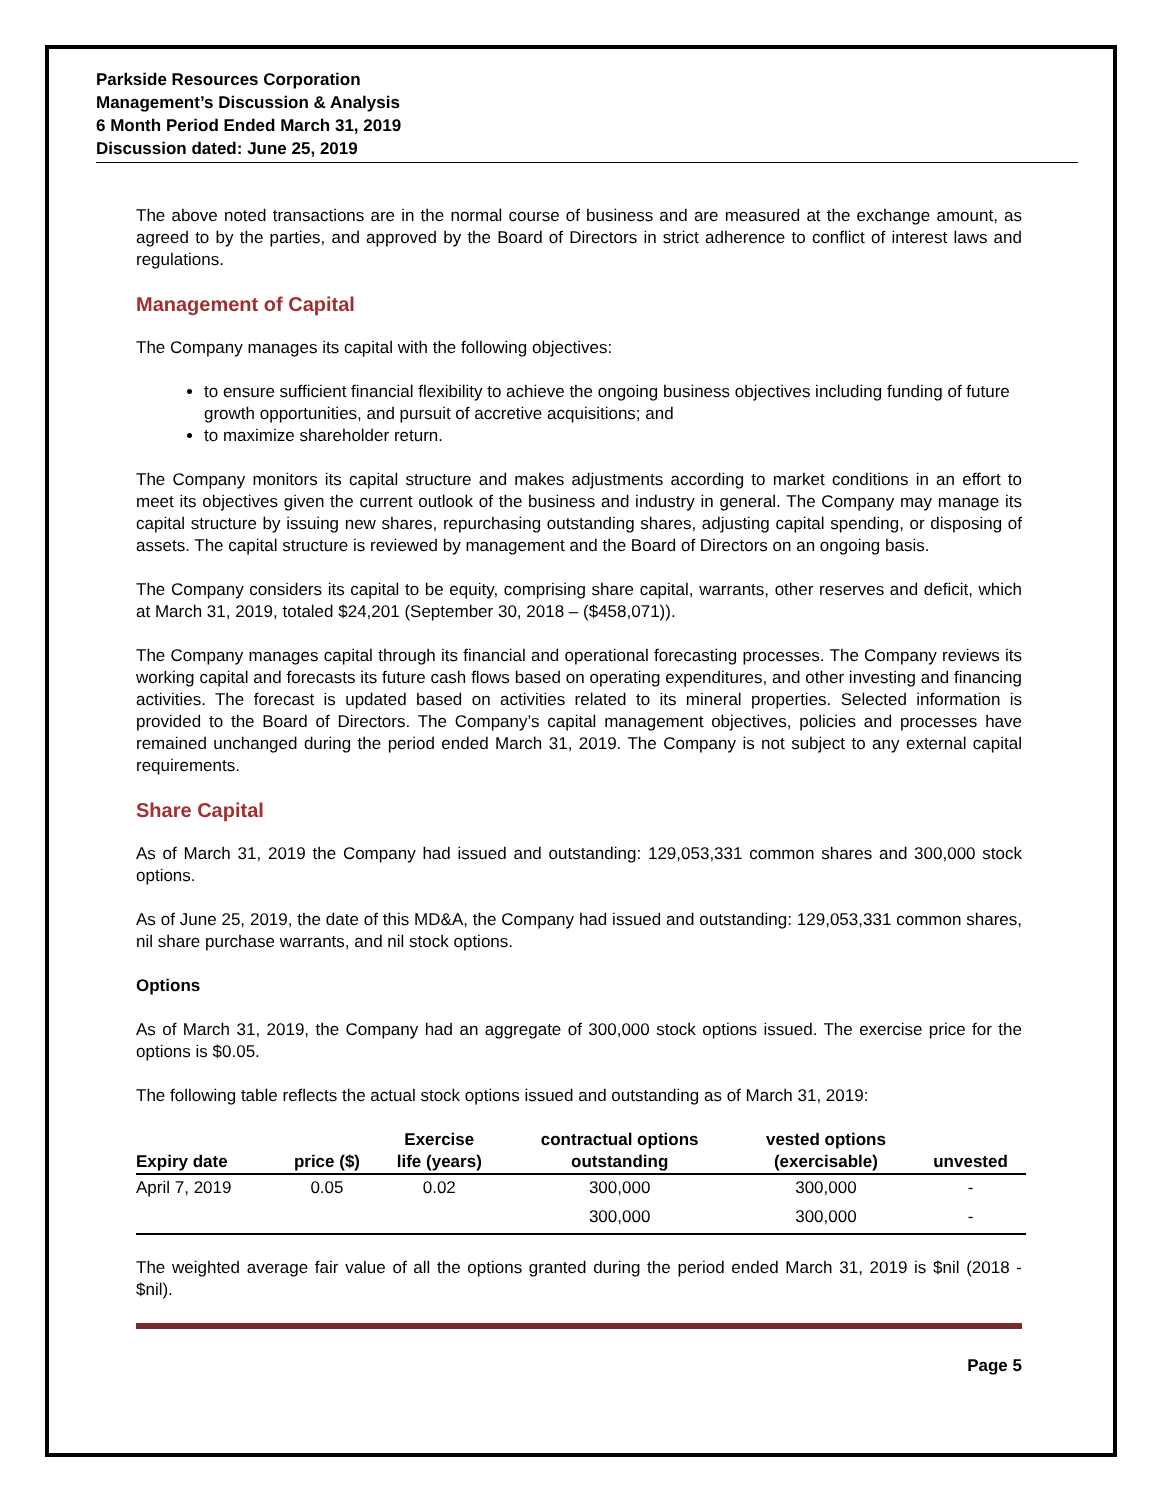Parkside Resources Corporation
Management’s Discussion & Analysis
6 Month Period Ended March 31, 2019
Discussion dated: June 25, 2019
The above noted transactions are in the normal course of business and are measured at the exchange amount, as agreed to by the parties, and approved by the Board of Directors in strict adherence to conflict of interest laws and regulations.
Management of Capital
The Company manages its capital with the following objectives:
to ensure sufficient financial flexibility to achieve the ongoing business objectives including funding of future growth opportunities, and pursuit of accretive acquisitions; and
to maximize shareholder return.
The Company monitors its capital structure and makes adjustments according to market conditions in an effort to meet its objectives given the current outlook of the business and industry in general. The Company may manage its capital structure by issuing new shares, repurchasing outstanding shares, adjusting capital spending, or disposing of assets. The capital structure is reviewed by management and the Board of Directors on an ongoing basis.
The Company considers its capital to be equity, comprising share capital, warrants, other reserves and deficit, which at March 31, 2019, totaled $24,201 (September 30, 2018 – ($458,071)).
The Company manages capital through its financial and operational forecasting processes. The Company reviews its working capital and forecasts its future cash flows based on operating expenditures, and other investing and financing activities. The forecast is updated based on activities related to its mineral properties. Selected information is provided to the Board of Directors. The Company’s capital management objectives, policies and processes have remained unchanged during the period ended March 31, 2019. The Company is not subject to any external capital requirements.
Share Capital
As of March 31, 2019 the Company had issued and outstanding: 129,053,331 common shares and 300,000 stock options.
As of June 25, 2019, the date of this MD&A, the Company had issued and outstanding: 129,053,331 common shares, nil share purchase warrants, and nil stock options.
Options
As of March 31, 2019, the Company had an aggregate of 300,000 stock options issued. The exercise price for the options is $0.05.
The following table reflects the actual stock options issued and outstanding as of March 31, 2019:
| Expiry date | price ($) | Exercise life (years) | contractual options outstanding | vested options (exercisable) | unvested |
| --- | --- | --- | --- | --- | --- |
| April 7, 2019 | 0.05 | 0.02 | 300,000 | 300,000 | - |
| | | | 300,000 | 300,000 | - |
The weighted average fair value of all the options granted during the period ended March 31, 2019 is $nil (2018 - $nil).
Page 5